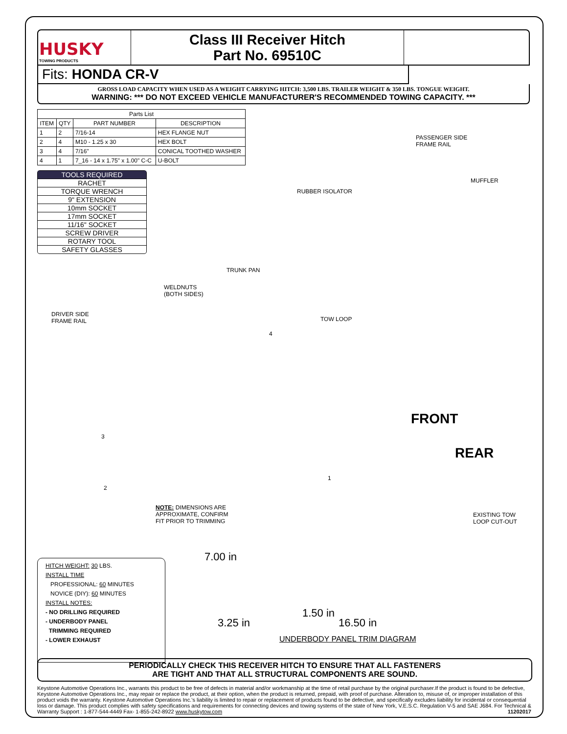HUSKY
TOWING PRODUCTS
Class III Receiver Hitch
Part No. 69510C
Fits: HONDA CR-V
GROSS LOAD CAPACITY WHEN USED AS A WEIGHT CARRYING HITCH: 3,500 LBS. TRAILER WEIGHT & 350 LBS. TONGUE WEIGHT.
WARNING: *** DO NOT EXCEED VEHICLE MANUFACTURER'S RECOMMENDED TOWING CAPACITY. ***
| Parts List | | | |
| --- | --- | --- | --- |
| ITEM | QTY | PART NUMBER | DESCRIPTION |
| 1 | 2 | 7/16-14 | HEX FLANGE NUT |
| 2 | 4 | M10 - 1.25 x 30 | HEX BOLT |
| 3 | 4 | 7/16" | CONICAL TOOTHED WASHER |
| 4 | 1 | 7_16 - 14 x 1.75" x 1.00" C-C | U-BOLT |
TOOLS REQUIRED
RACHET
TORQUE WRENCH
9" EXTENSION
10mm SOCKET
17mm SOCKET
11/16" SOCKET
SCREW DRIVER
ROTARY TOOL
SAFETY GLASSES
PASSENGER SIDE
FRAME RAIL
MUFFLER
RUBBER ISOLATOR
TRUNK PAN
WELDNUTS
(BOTH SIDES)
DRIVER SIDE
FRAME RAIL TOW LOOP
4
3
2
1
FRONT
REAR
NOTE: DIMENSIONS ARE
APPROXIMATE, CONFIRM
FIT PRIOR TO TRIMMING
EXISTING TOW
LOOP CUT-OUT
7.00 in
1.50 in
3.25 in 16.50 in
UNDERBODY PANEL TRIM DIAGRAM
HITCH WEIGHT: 30 LBS.
INSTALL TIME
PROFESSIONAL: 60 MINUTES
NOVICE (DIY): 60 MINUTES
INSTALL NOTES:
- NO DRILLING REQUIRED
- UNDERBODY PANEL
TRIMMING REQUIRED
- LOWER EXHAUST
PERIODICALLY CHECK THIS RECEIVER HITCH TO ENSURE THAT ALL FASTENERS
ARE TIGHT AND THAT ALL STRUCTURAL COMPONENTS ARE SOUND.
Keystone Automotive Operations Inc., warrants this product to be free of defects in material and/or workmanship at the time of retail purchase by the original purchaser.If the product is found to be defective, Keystone Automotive Operations Inc., may repair or replace the product, at their option, when the product is returned, prepaid, with proof of purchase. Alteration to, misuse of, or improper installation of this product voids the warranty. Keystone Automotive Operations Inc.'s liability is limited to repair or replacement of products found to be defective, and specifically excludes liability for incidental or consequential loss or damage. This product complies with safety specifications and requirements for connecting devices and towing systems of the state of New York, V.E.S.C. Regulation V-5 and SAE J684. For Technical & Warranty Support : 1-877-544-4449 Fax- 1-855-242-8922 www.huskytow.com 11202017